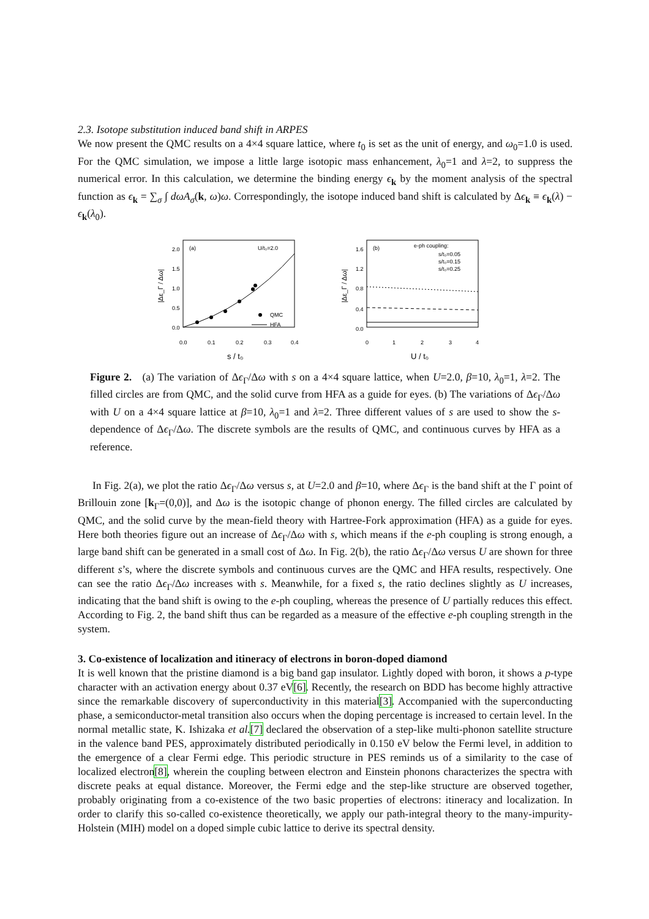2.3. Isotope substitution induced band shift in ARPES
We now present the QMC results on a 4×4 square lattice, where t<sub>0</sub> is set as the unit of energy, and ω<sub>0</sub>=1.0 is used. For the QMC simulation, we impose a little large isotopic mass enhancement, λ<sub>0</sub>=1 and λ=2, to suppress the numerical error. In this calculation, we determine the binding energy ϵ<sub>k</sub> by the moment analysis of the spectral function as ϵ<sub>k</sub> = ∑<sub>σ</sub> ∫ dωA<sub>σ</sub>(k, ω)ω. Correspondingly, the isotope induced band shift is calculated by Δϵ<sub>k</sub> ≡ ϵ<sub>k</sub>(λ) − ϵ<sub>k</sub>(λ<sub>0</sub>).
(a)
U/t₀=2.0
2.0
1.5
1.0
0.5
0.0
0.0
0.1
0.2
0.3
0.4
s / t₀
|Δε_Γ / Δω|
QMC
HFA
(b)
e-ph coupling:
s/t₀=0.05
s/t₀=0.15
s/t₀=0.25
1.6
1.2
0.8
0.4
0.0
0
1
2
3
4
U / t₀
|Δε_Γ / Δω|
Figure 2. (a) The variation of Δϵ<sub>Γ</sub>/Δω with s on a 4×4 square lattice, when U=2.0, β=10, λ<sub>0</sub>=1, λ=2. The filled circles are from QMC, and the solid curve from HFA as a guide for eyes. (b) The variations of Δϵ<sub>Γ</sub>/Δω with U on a 4×4 square lattice at β=10, λ<sub>0</sub>=1 and λ=2. Three different values of s are used to show the s-dependence of Δϵ<sub>Γ</sub>/Δω. The discrete symbols are the results of QMC, and continuous curves by HFA as a reference.
In Fig. 2(a), we plot the ratio Δϵ<sub>Γ</sub>/Δω versus s, at U=2.0 and β=10, where Δϵ<sub>Γ</sub> is the band shift at the Γ point of Brillouin zone [k<sub>Γ</sub>=(0,0)], and Δω is the isotopic change of phonon energy. The filled circles are calculated by QMC, and the solid curve by the mean-field theory with Hartree-Fork approximation (HFA) as a guide for eyes. Here both theories figure out an increase of Δϵ<sub>Γ</sub>/Δω with s, which means if the e-ph coupling is strong enough, a large band shift can be generated in a small cost of Δω. In Fig. 2(b), the ratio Δϵ<sub>Γ</sub>/Δω versus U are shown for three different s’s, where the discrete symbols and continuous curves are the QMC and HFA results, respectively. One can see the ratio Δϵ<sub>Γ</sub>/Δω increases with s. Meanwhile, for a fixed s, the ratio declines slightly as U increases, indicating that the band shift is owing to the e-ph coupling, whereas the presence of U partially reduces this effect. According to Fig. 2, the band shift thus can be regarded as a measure of the effective e-ph coupling strength in the system.
3. Co-existence of localization and itineracy of electrons in boron-doped diamond
It is well known that the pristine diamond is a big band gap insulator. Lightly doped with boron, it shows a p-type character with an activation energy about 0.37 eV[6]. Recently, the research on BDD has become highly attractive since the remarkable discovery of superconductivity in this material[3]. Accompanied with the superconducting phase, a semiconductor-metal transition also occurs when the doping percentage is increased to certain level. In the normal metallic state, K. Ishizaka et al.[7] declared the observation of a step-like multi-phonon satellite structure in the valence band PES, approximately distributed periodically in 0.150 eV below the Fermi level, in addition to the emergence of a clear Fermi edge. This periodic structure in PES reminds us of a similarity to the case of localized electron[8], wherein the coupling between electron and Einstein phonons characterizes the spectra with discrete peaks at equal distance. Moreover, the Fermi edge and the step-like structure are observed together, probably originating from a co-existence of the two basic properties of electrons: itineracy and localization. In order to clarify this so-called co-existence theoretically, we apply our path-integral theory to the many-impurity-Holstein (MIH) model on a doped simple cubic lattice to derive its spectral density.